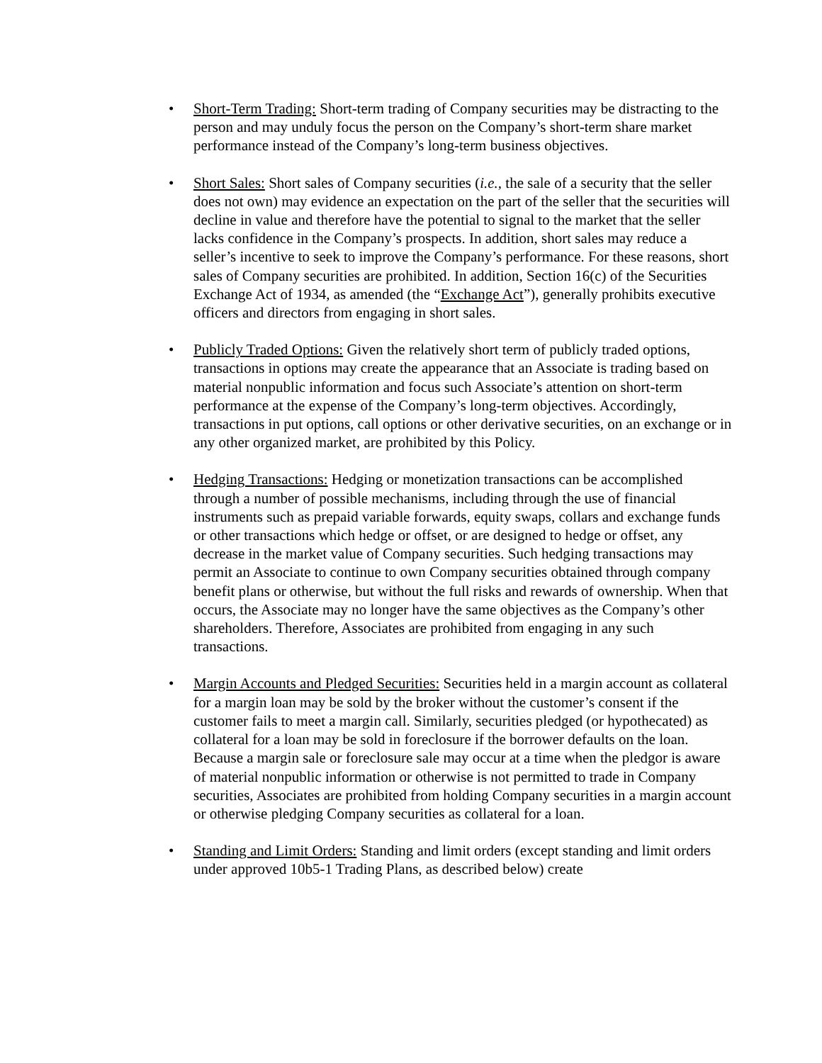• Short-Term Trading: Short-term trading of Company securities may be distracting to the person and may unduly focus the person on the Company’s short-term share market performance instead of the Company’s long-term business objectives.
• Short Sales: Short sales of Company securities (i.e., the sale of a security that the seller does not own) may evidence an expectation on the part of the seller that the securities will decline in value and therefore have the potential to signal to the market that the seller lacks confidence in the Company’s prospects. In addition, short sales may reduce a seller’s incentive to seek to improve the Company’s performance. For these reasons, short sales of Company securities are prohibited. In addition, Section 16(c) of the Securities Exchange Act of 1934, as amended (the “Exchange Act”), generally prohibits executive officers and directors from engaging in short sales.
• Publicly Traded Options: Given the relatively short term of publicly traded options, transactions in options may create the appearance that an Associate is trading based on material nonpublic information and focus such Associate’s attention on short-term performance at the expense of the Company’s long-term objectives. Accordingly, transactions in put options, call options or other derivative securities, on an exchange or in any other organized market, are prohibited by this Policy.
• Hedging Transactions: Hedging or monetization transactions can be accomplished through a number of possible mechanisms, including through the use of financial instruments such as prepaid variable forwards, equity swaps, collars and exchange funds or other transactions which hedge or offset, or are designed to hedge or offset, any decrease in the market value of Company securities. Such hedging transactions may permit an Associate to continue to own Company securities obtained through company benefit plans or otherwise, but without the full risks and rewards of ownership. When that occurs, the Associate may no longer have the same objectives as the Company’s other shareholders. Therefore, Associates are prohibited from engaging in any such transactions.
• Margin Accounts and Pledged Securities: Securities held in a margin account as collateral for a margin loan may be sold by the broker without the customer’s consent if the customer fails to meet a margin call. Similarly, securities pledged (or hypothecated) as collateral for a loan may be sold in foreclosure if the borrower defaults on the loan. Because a margin sale or foreclosure sale may occur at a time when the pledgor is aware of material nonpublic information or otherwise is not permitted to trade in Company securities, Associates are prohibited from holding Company securities in a margin account or otherwise pledging Company securities as collateral for a loan.
• Standing and Limit Orders: Standing and limit orders (except standing and limit orders under approved 10b5-1 Trading Plans, as described below) create